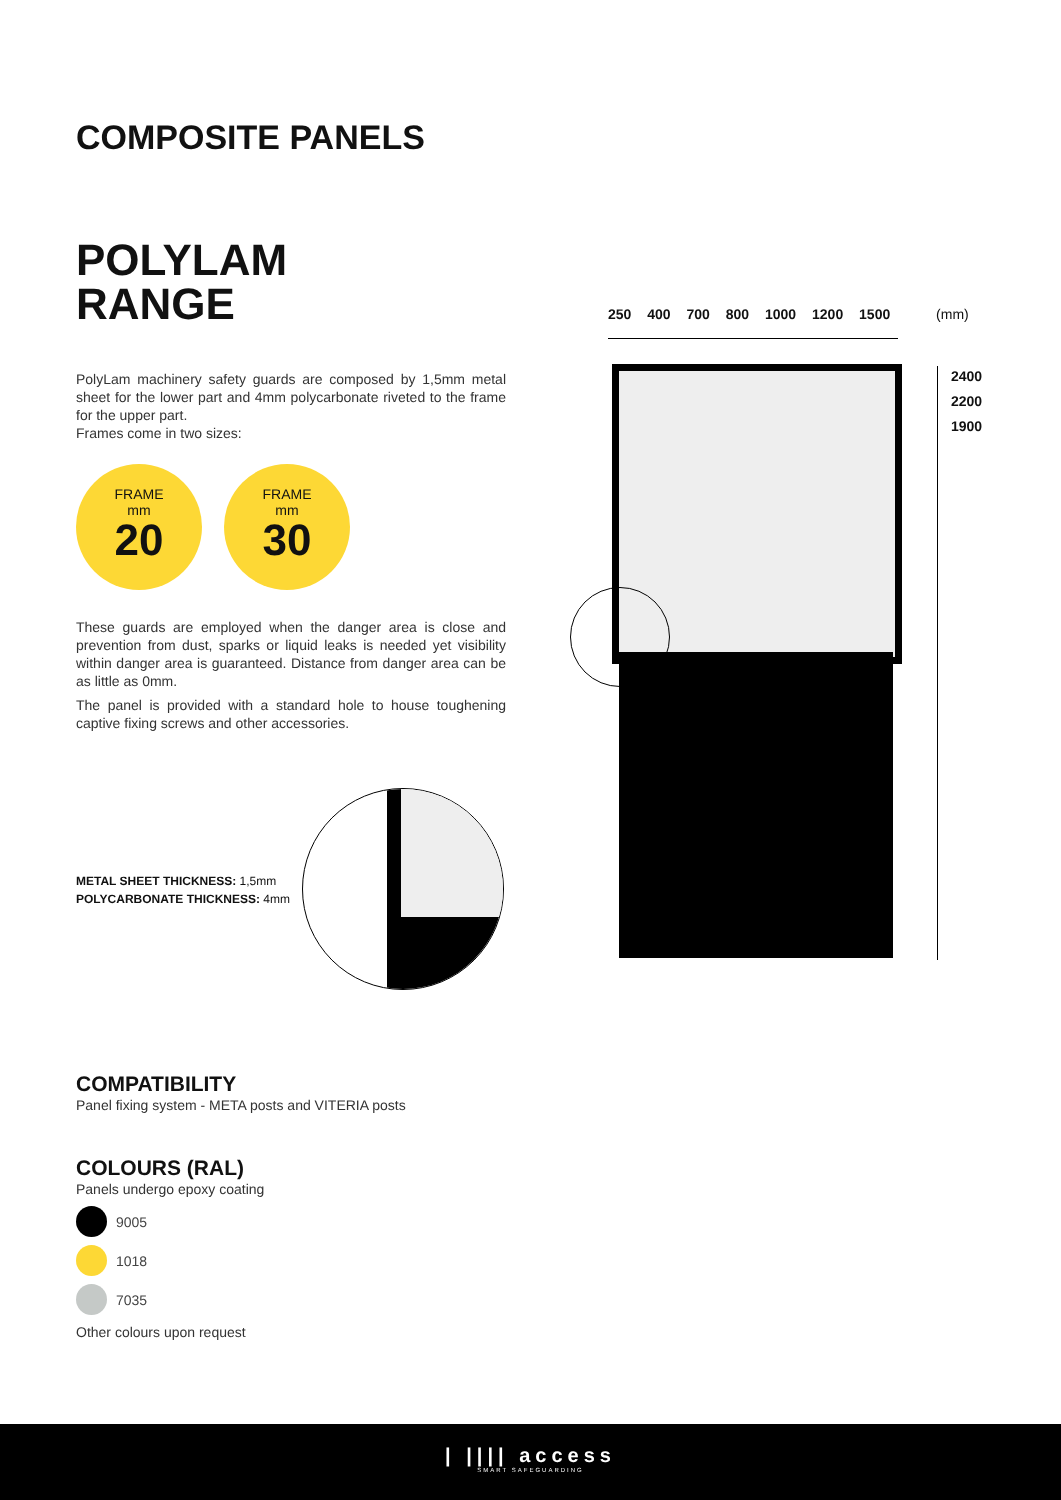COMPOSITE PANELS
POLYLAM
RANGE
PolyLam machinery safety guards are composed by 1,5mm metal sheet for the lower part and 4mm polycarbonate riveted to the frame for the upper part.
Frames come in two sizes:
FRAME
mm
20
FRAME
mm
30
These guards are employed when the danger area is close and prevention from dust, sparks or liquid leaks is needed yet visibility within danger area is guaranteed. Distance from danger area can be as little as 0mm.
The panel is provided with a standard hole to house toughening captive fixing screws and other accessories.
METAL SHEET THICKNESS: 1,5mm
POLYCARBONATE THICKNESS: 4mm
250 400 700 800 1000 1200 1500 (mm)
2400
2200
1900
COMPATIBILITY
Panel fixing system - META posts and VITERIA posts
COLOURS (RAL)
Panels undergo epoxy coating
9005
1018
7035
Other colours upon request
| |||| access
SMART SAFEGUARDING